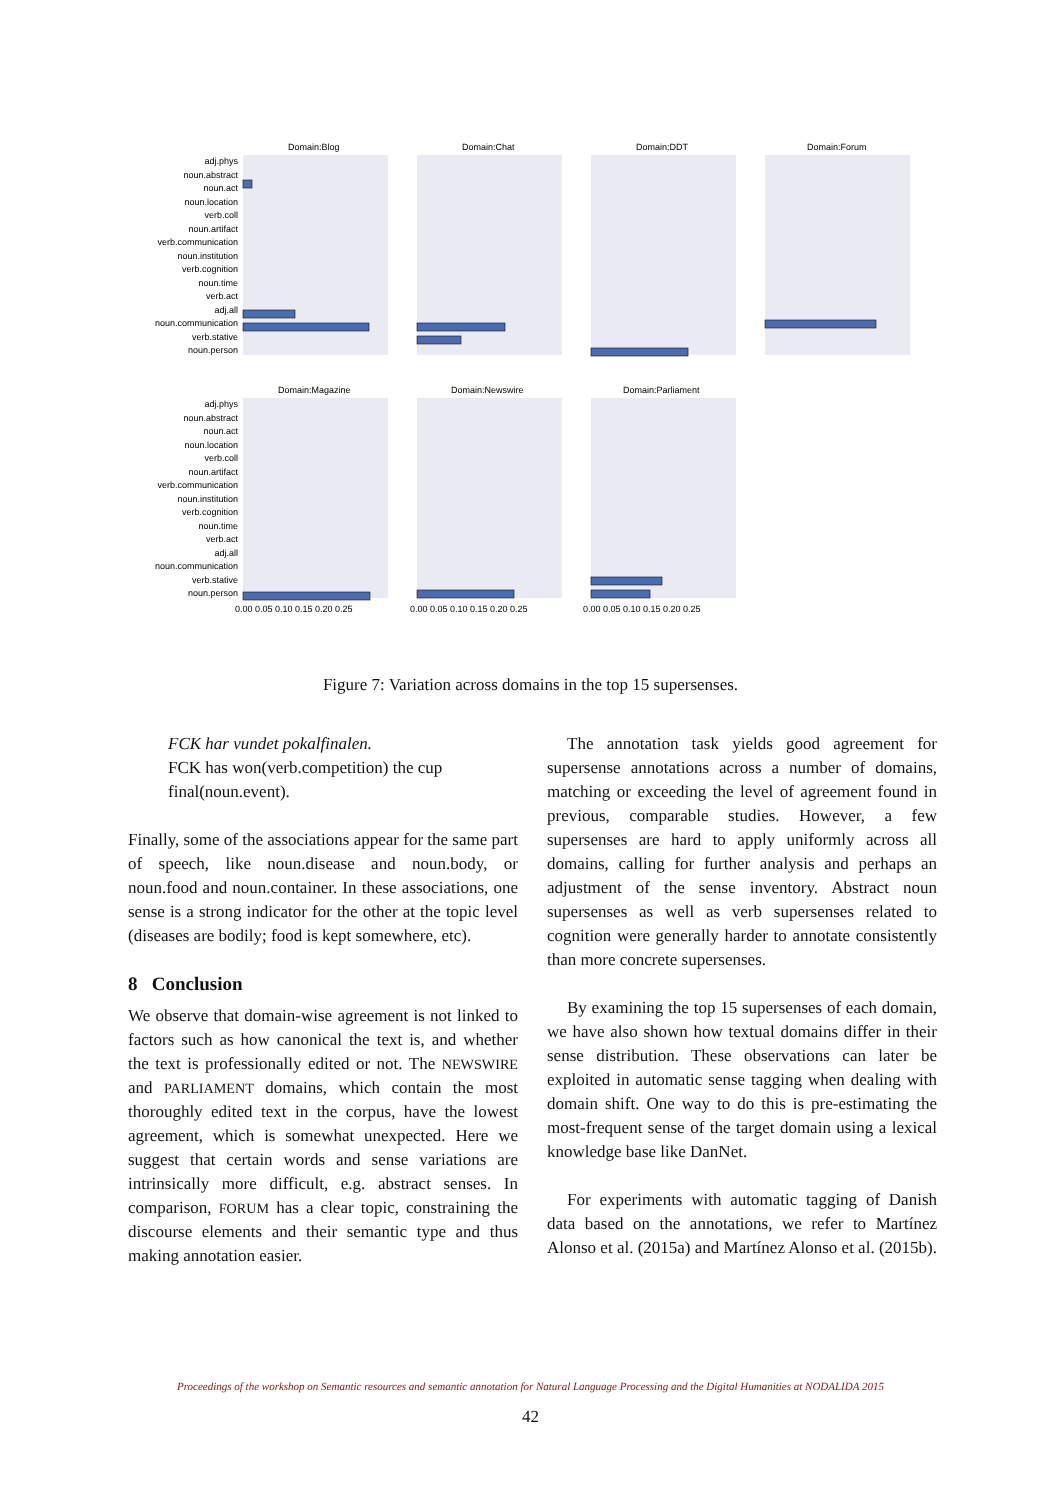Domain:Blog
Domain:Chat
Domain:DDT
Domain:Forum
Domain:Magazine
Domain:Newswire
Domain:Parliament
adj.phys
noun.abstract
noun.act
noun.location
verb.coll
noun.artifact
verb.communication
noun.institution
verb.cognition
noun.time
verb.act
adj.all
noun.communication
verb.stative
noun.person
adj.phys
noun.abstract
noun.act
noun.location
verb.coll
noun.artifact
verb.communication
noun.institution
verb.cognition
noun.time
verb.act
adj.all
noun.communication
verb.stative
noun.person
0.00 0.05 0.10 0.15 0.20 0.25
0.00 0.05 0.10 0.15 0.20 0.25
0.00 0.05 0.10 0.15 0.20 0.25
Figure 7: Variation across domains in the top 15 supersenses.
FCK har vundet pokalfinalen.
FCK has won(verb.competition) the cup final(noun.event).
Finally, some of the associations appear for the same part of speech, like noun.disease and noun.body, or noun.food and noun.container. In these associations, one sense is a strong indicator for the other at the topic level (diseases are bodily; food is kept somewhere, etc).
8 Conclusion
We observe that domain-wise agreement is not linked to factors such as how canonical the text is, and whether the text is professionally edited or not. The NEWSWIRE and PARLIAMENT domains, which contain the most thoroughly edited text in the corpus, have the lowest agreement, which is somewhat unexpected. Here we suggest that certain words and sense variations are intrinsically more difficult, e.g. abstract senses. In comparison, FORUM has a clear topic, constraining the discourse elements and their semantic type and thus making annotation easier.
The annotation task yields good agreement for supersense annotations across a number of domains, matching or exceeding the level of agreement found in previous, comparable studies. However, a few supersenses are hard to apply uniformly across all domains, calling for further analysis and perhaps an adjustment of the sense inventory. Abstract noun supersenses as well as verb supersenses related to cognition were generally harder to annotate consistently than more concrete supersenses.
By examining the top 15 supersenses of each domain, we have also shown how textual domains differ in their sense distribution. These observations can later be exploited in automatic sense tagging when dealing with domain shift. One way to do this is pre-estimating the most-frequent sense of the target domain using a lexical knowledge base like DanNet.
For experiments with automatic tagging of Danish data based on the annotations, we refer to Martínez Alonso et al. (2015a) and Martínez Alonso et al. (2015b).
Proceedings of the workshop on Semantic resources and semantic annotation for Natural Language Processing and the Digital Humanities at NODALIDA 2015
42